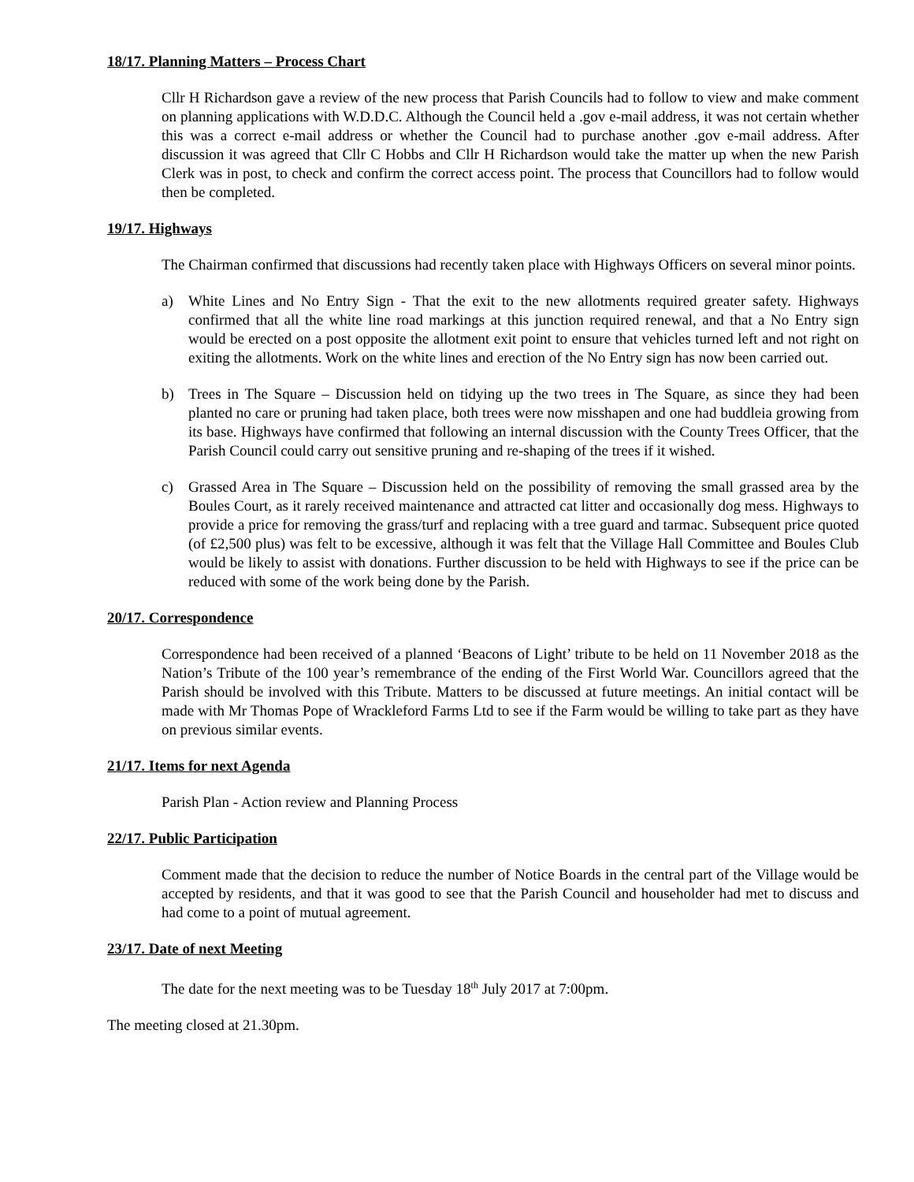18/17. Planning Matters – Process Chart
Cllr H Richardson gave a review of the new process that Parish Councils had to follow to view and make comment on planning applications with W.D.D.C. Although the Council held a .gov e-mail address, it was not certain whether this was a correct e-mail address or whether the Council had to purchase another .gov e-mail address. After discussion it was agreed that Cllr C Hobbs and Cllr H Richardson would take the matter up when the new Parish Clerk was in post, to check and confirm the correct access point. The process that Councillors had to follow would then be completed.
19/17. Highways
The Chairman confirmed that discussions had recently taken place with Highways Officers on several minor points.
a) White Lines and No Entry Sign - That the exit to the new allotments required greater safety. Highways confirmed that all the white line road markings at this junction required renewal, and that a No Entry sign would be erected on a post opposite the allotment exit point to ensure that vehicles turned left and not right on exiting the allotments. Work on the white lines and erection of the No Entry sign has now been carried out.
b) Trees in The Square – Discussion held on tidying up the two trees in The Square, as since they had been planted no care or pruning had taken place, both trees were now misshapen and one had buddleia growing from its base. Highways have confirmed that following an internal discussion with the County Trees Officer, that the Parish Council could carry out sensitive pruning and re-shaping of the trees if it wished.
c) Grassed Area in The Square – Discussion held on the possibility of removing the small grassed area by the Boules Court, as it rarely received maintenance and attracted cat litter and occasionally dog mess. Highways to provide a price for removing the grass/turf and replacing with a tree guard and tarmac. Subsequent price quoted (of £2,500 plus) was felt to be excessive, although it was felt that the Village Hall Committee and Boules Club would be likely to assist with donations. Further discussion to be held with Highways to see if the price can be reduced with some of the work being done by the Parish.
20/17. Correspondence
Correspondence had been received of a planned ‘Beacons of Light’ tribute to be held on 11 November 2018 as the Nation’s Tribute of the 100 year’s remembrance of the ending of the First World War. Councillors agreed that the Parish should be involved with this Tribute. Matters to be discussed at future meetings. An initial contact will be made with Mr Thomas Pope of Wrackleford Farms Ltd to see if the Farm would be willing to take part as they have on previous similar events.
21/17. Items for next Agenda
Parish Plan - Action review and Planning Process
22/17. Public Participation
Comment made that the decision to reduce the number of Notice Boards in the central part of the Village would be accepted by residents, and that it was good to see that the Parish Council and householder had met to discuss and had come to a point of mutual agreement.
23/17. Date of next Meeting
The date for the next meeting was to be Tuesday 18<sup>th</sup> July 2017 at 7:00pm.
The meeting closed at 21.30pm.